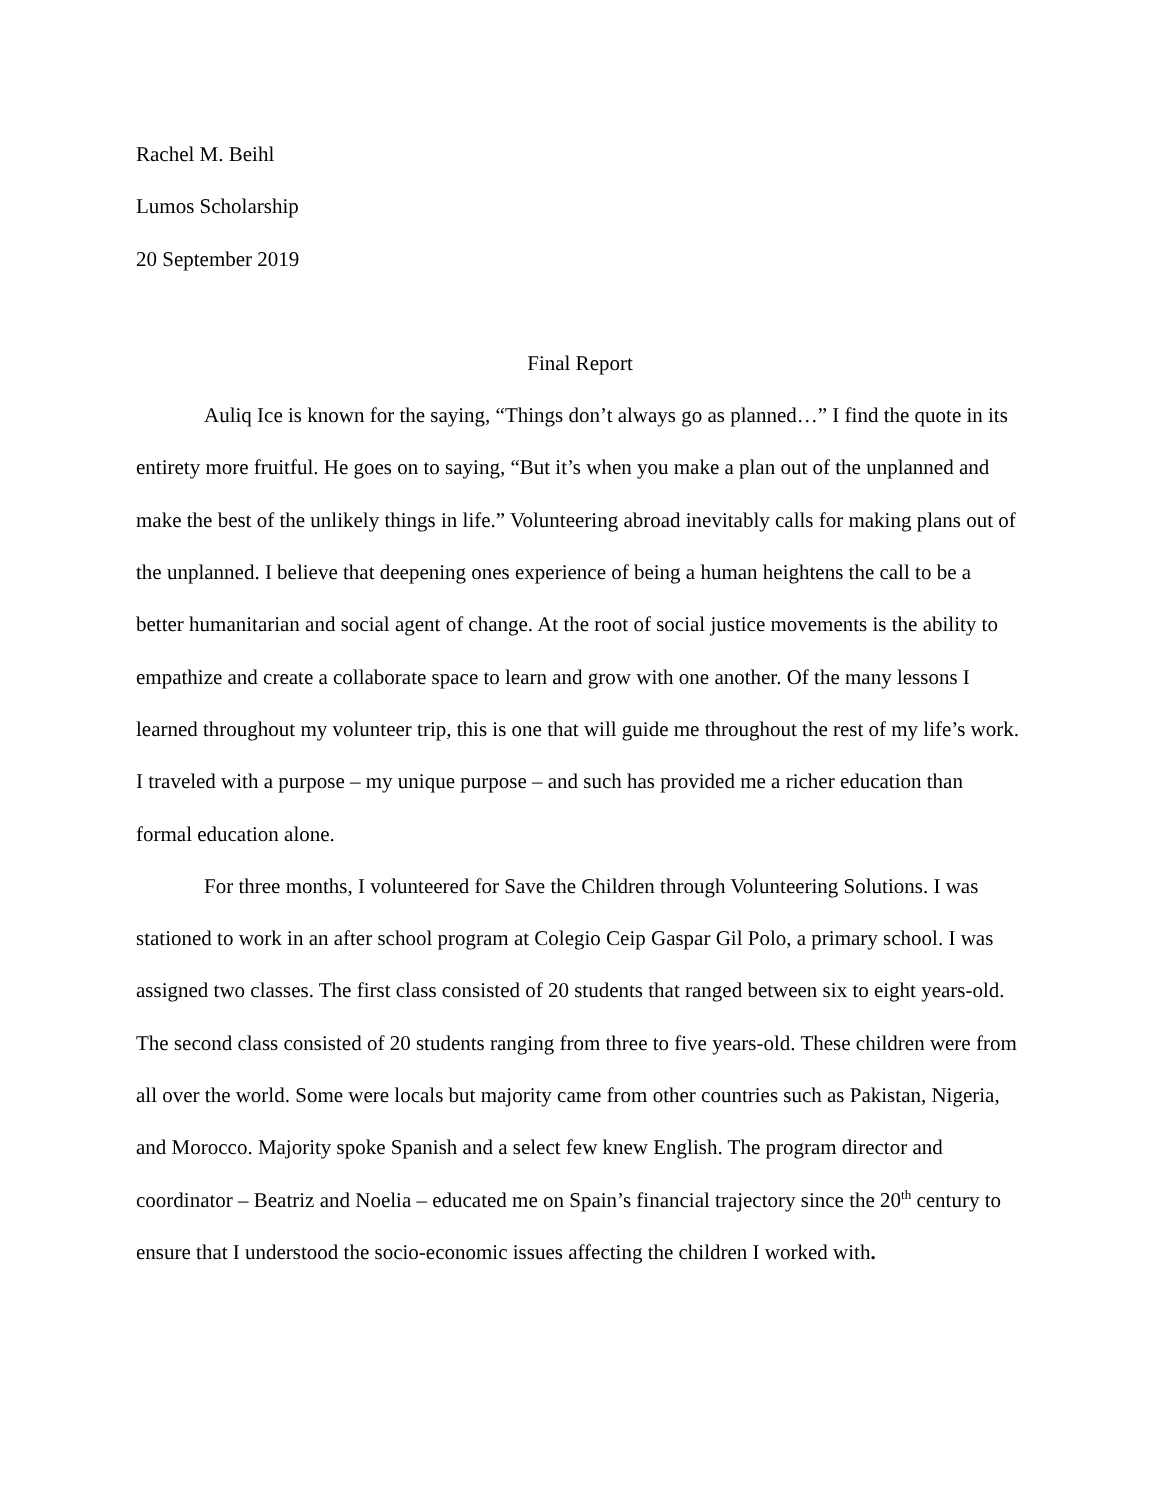Rachel M. Beihl
Lumos Scholarship
20 September 2019
Final Report
Auliq Ice is known for the saying, “Things don’t always go as planned…” I find the quote in its entirety more fruitful. He goes on to saying, “But it’s when you make a plan out of the unplanned and make the best of the unlikely things in life.” Volunteering abroad inevitably calls for making plans out of the unplanned. I believe that deepening ones experience of being a human heightens the call to be a better humanitarian and social agent of change. At the root of social justice movements is the ability to empathize and create a collaborate space to learn and grow with one another. Of the many lessons I learned throughout my volunteer trip, this is one that will guide me throughout the rest of my life’s work. I traveled with a purpose – my unique purpose – and such has provided me a richer education than formal education alone.
For three months, I volunteered for Save the Children through Volunteering Solutions. I was stationed to work in an after school program at Colegio Ceip Gaspar Gil Polo, a primary school. I was assigned two classes. The first class consisted of 20 students that ranged between six to eight years-old. The second class consisted of 20 students ranging from three to five years-old. These children were from all over the world. Some were locals but majority came from other countries such as Pakistan, Nigeria, and Morocco. Majority spoke Spanish and a select few knew English. The program director and coordinator – Beatriz and Noelia – educated me on Spain’s financial trajectory since the 20<sup>th</sup> century to ensure that I understood the socio-economic issues affecting the children I worked with.